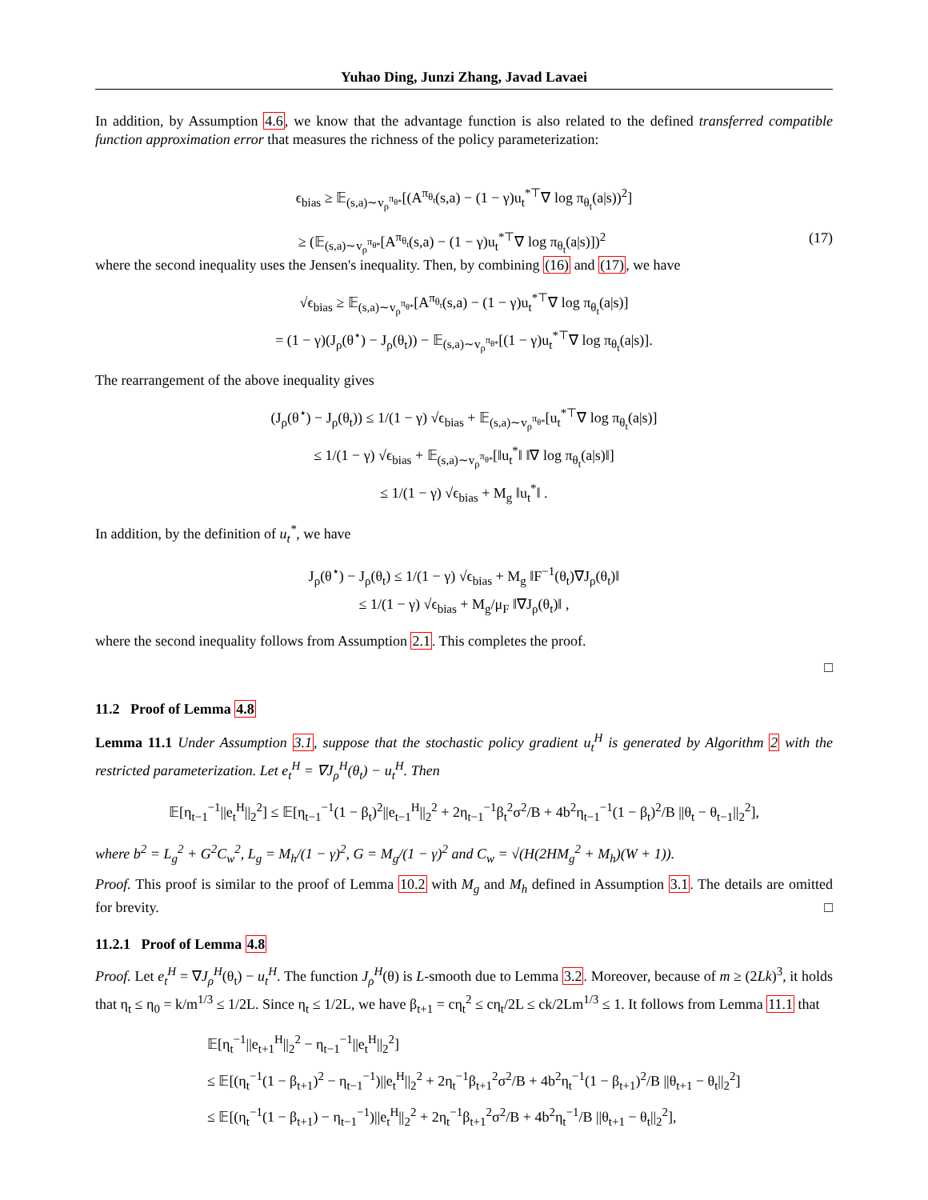Yuhao Ding, Junzi Zhang, Javad Lavaei
In addition, by Assumption 4.6, we know that the advantage function is also related to the defined transferred compatible function approximation error that measures the richness of the policy parameterization:
ϵ<sub>bias</sub> ≥ 𝔼<sub>(s,a)∼v<sub>ρ</sub><sup>π<sub>θ*</sub></sup></sub>[(A<sup>π<sub>θ<sub>t</sub></sub></sup>(s,a) − (1 − γ)u<sub>t</sub><sup>*⊤</sup>∇ log π<sub>θ<sub>t</sub></sub>(a|s))<sup>2</sup>]
≥ (𝔼<sub>(s,a)∼v<sub>ρ</sub><sup>π<sub>θ*</sub></sup></sub>[A<sup>π<sub>θ<sub>t</sub></sub></sup>(s,a) − (1 − γ)u<sub>t</sub><sup>*⊤</sup>∇ log π<sub>θ<sub>t</sub></sub>(a|s)])<sup>2</sup> (17)
where the second inequality uses the Jensen's inequality. Then, by combining (16) and (17), we have
√ϵ<sub>bias</sub> ≥ 𝔼<sub>(s,a)∼v<sub>ρ</sub><sup>π<sub>θ*</sub></sup></sub>[A<sup>π<sub>θ<sub>t</sub></sub></sup>(s,a) − (1 − γ)u<sub>t</sub><sup>*⊤</sup>∇ log π<sub>θ<sub>t</sub></sub>(a|s)]
= (1 − γ)(J<sub>ρ</sub>(θ<sup>⋆</sup>) − J<sub>ρ</sub>(θ<sub>t</sub>)) − 𝔼<sub>(s,a)∼v<sub>ρ</sub><sup>π<sub>θ*</sub></sup></sub>[(1 − γ)u<sub>t</sub><sup>*⊤</sup>∇ log π<sub>θ<sub>t</sub></sub>(a|s)].
The rearrangement of the above inequality gives
(J<sub>ρ</sub>(θ<sup>⋆</sup>) − J<sub>ρ</sub>(θ<sub>t</sub>)) ≤ 1/(1 − γ) √ϵ<sub>bias</sub> + 𝔼<sub>(s,a)∼v<sub>ρ</sub><sup>π<sub>θ*</sub></sup></sub>[u<sub>t</sub><sup>*⊤</sup>∇ log π<sub>θ<sub>t</sub></sub>(a|s)]
≤ 1/(1 − γ) √ϵ<sub>bias</sub> + 𝔼<sub>(s,a)∼v<sub>ρ</sub><sup>π<sub>θ*</sub></sup></sub>[‖u<sub>t</sub><sup>*</sup>‖ ‖∇ log π<sub>θ<sub>t</sub></sub>(a|s)‖]
≤ 1/(1 − γ) √ϵ<sub>bias</sub> + M<sub>g</sub> ‖u<sub>t</sub><sup>*</sup>‖ .
In addition, by the definition of u<sub>t</sub><sup>*</sup>, we have
J<sub>ρ</sub>(θ<sup>⋆</sup>) − J<sub>ρ</sub>(θ<sub>t</sub>) ≤ 1/(1 − γ) √ϵ<sub>bias</sub> + M<sub>g</sub> ‖F<sup>−1</sup>(θ<sub>t</sub>)∇J<sub>ρ</sub>(θ<sub>t</sub>)‖
≤ 1/(1 − γ) √ϵ<sub>bias</sub> + M<sub>g</sub>/μ<sub>F</sub> ‖∇J<sub>ρ</sub>(θ<sub>t</sub>)‖ ,
where the second inequality follows from Assumption 2.1. This completes the proof.
□
11.2 Proof of Lemma 4.8
Lemma 11.1 Under Assumption 3.1, suppose that the stochastic policy gradient u<sub>t</sub><sup>H</sup> is generated by Algorithm 2 with the restricted parameterization. Let e<sub>t</sub><sup>H</sup> = ∇J<sub>ρ</sub><sup>H</sup>(θ<sub>t</sub>) − u<sub>t</sub><sup>H</sup>. Then
𝔼[η<sub>t−1</sub><sup>−1</sup>||e<sub>t</sub><sup>H</sup>||<sub>2</sub><sup>2</sup>] ≤ 𝔼[η<sub>t−1</sub><sup>−1</sup>(1 − β<sub>t</sub>)<sup>2</sup>||e<sub>t−1</sub><sup>H</sup>||<sub>2</sub><sup>2</sup> + 2η<sub>t−1</sub><sup>−1</sup>β<sub>t</sub><sup>2</sup>σ<sup>2</sup>/B + 4b<sup>2</sup>η<sub>t−1</sub><sup>−1</sup>(1 − β<sub>t</sub>)<sup>2</sup>/B ||θ<sub>t</sub> − θ<sub>t−1</sub>||<sub>2</sub><sup>2</sup>],
where b<sup>2</sup> = L<sub>g</sub><sup>2</sup> + G<sup>2</sup>C<sub>w</sub><sup>2</sup>, L<sub>g</sub> = M<sub>h</sub>/(1 − γ)<sup>2</sup>, G = M<sub>g</sub>/(1 − γ)<sup>2</sup> and C<sub>w</sub> = √(H(2HM<sub>g</sub><sup>2</sup> + M<sub>h</sub>)(W + 1)).
Proof. This proof is similar to the proof of Lemma 10.2 with M<sub>g</sub> and M<sub>h</sub> defined in Assumption 3.1. The details are omitted for brevity. □
11.2.1 Proof of Lemma 4.8
Proof. Let e<sub>t</sub><sup>H</sup> = ∇J<sub>ρ</sub><sup>H</sup>(θ<sub>t</sub>) − u<sub>t</sub><sup>H</sup>. The function J<sub>ρ</sub><sup>H</sup>(θ) is L-smooth due to Lemma 3.2. Moreover, because of m ≥ (2Lk)<sup>3</sup>, it holds that η<sub>t</sub> ≤ η<sub>0</sub> = k/m<sup>1/3</sup> ≤ 1/2L. Since η<sub>t</sub> ≤ 1/2L, we have β<sub>t+1</sub> = cη<sub>t</sub><sup>2</sup> ≤ cη<sub>t</sub>/2L ≤ ck/2Lm<sup>1/3</sup> ≤ 1. It follows from Lemma 11.1 that
𝔼[η<sub>t</sub><sup>−1</sup>||e<sub>t+1</sub><sup>H</sup>||<sub>2</sub><sup>2</sup> − η<sub>t−1</sub><sup>−1</sup>||e<sub>t</sub><sup>H</sup>||<sub>2</sub><sup>2</sup>]
≤ 𝔼[(η<sub>t</sub><sup>−1</sup>(1 − β<sub>t+1</sub>)<sup>2</sup> − η<sub>t−1</sub><sup>−1</sup>)||e<sub>t</sub><sup>H</sup>||<sub>2</sub><sup>2</sup> + 2η<sub>t</sub><sup>−1</sup>β<sub>t+1</sub><sup>2</sup>σ<sup>2</sup>/B + 4b<sup>2</sup>η<sub>t</sub><sup>−1</sup>(1 − β<sub>t+1</sub>)<sup>2</sup>/B ||θ<sub>t+1</sub> − θ<sub>t</sub>||<sub>2</sub><sup>2</sup>]
≤ 𝔼[(η<sub>t</sub><sup>−1</sup>(1 − β<sub>t+1</sub>) − η<sub>t−1</sub><sup>−1</sup>)||e<sub>t</sub><sup>H</sup>||<sub>2</sub><sup>2</sup> + 2η<sub>t</sub><sup>−1</sup>β<sub>t+1</sub><sup>2</sup>σ<sup>2</sup>/B + 4b<sup>2</sup>η<sub>t</sub><sup>−1</sup>/B ||θ<sub>t+1</sub> − θ<sub>t</sub>||<sub>2</sub><sup>2</sup>],